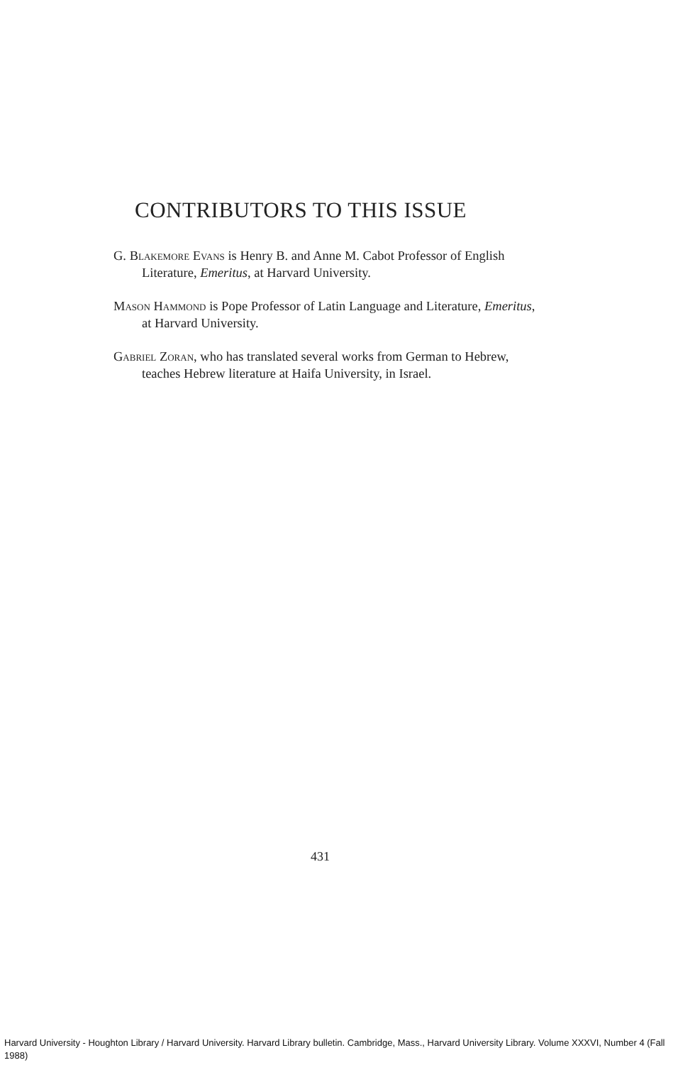CONTRIBUTORS TO THIS ISSUE
G. Blakemore Evans is Henry B. and Anne M. Cabot Professor of English Literature, Emeritus, at Harvard University.
Mason Hammond is Pope Professor of Latin Language and Literature, Emeritus, at Harvard University.
Gabriel Zoran, who has translated several works from German to Hebrew, teaches Hebrew literature at Haifa University, in Israel.
431
Harvard University - Houghton Library / Harvard University. Harvard Library bulletin. Cambridge, Mass., Harvard University Library. Volume XXXVI, Number 4 (Fall 1988)